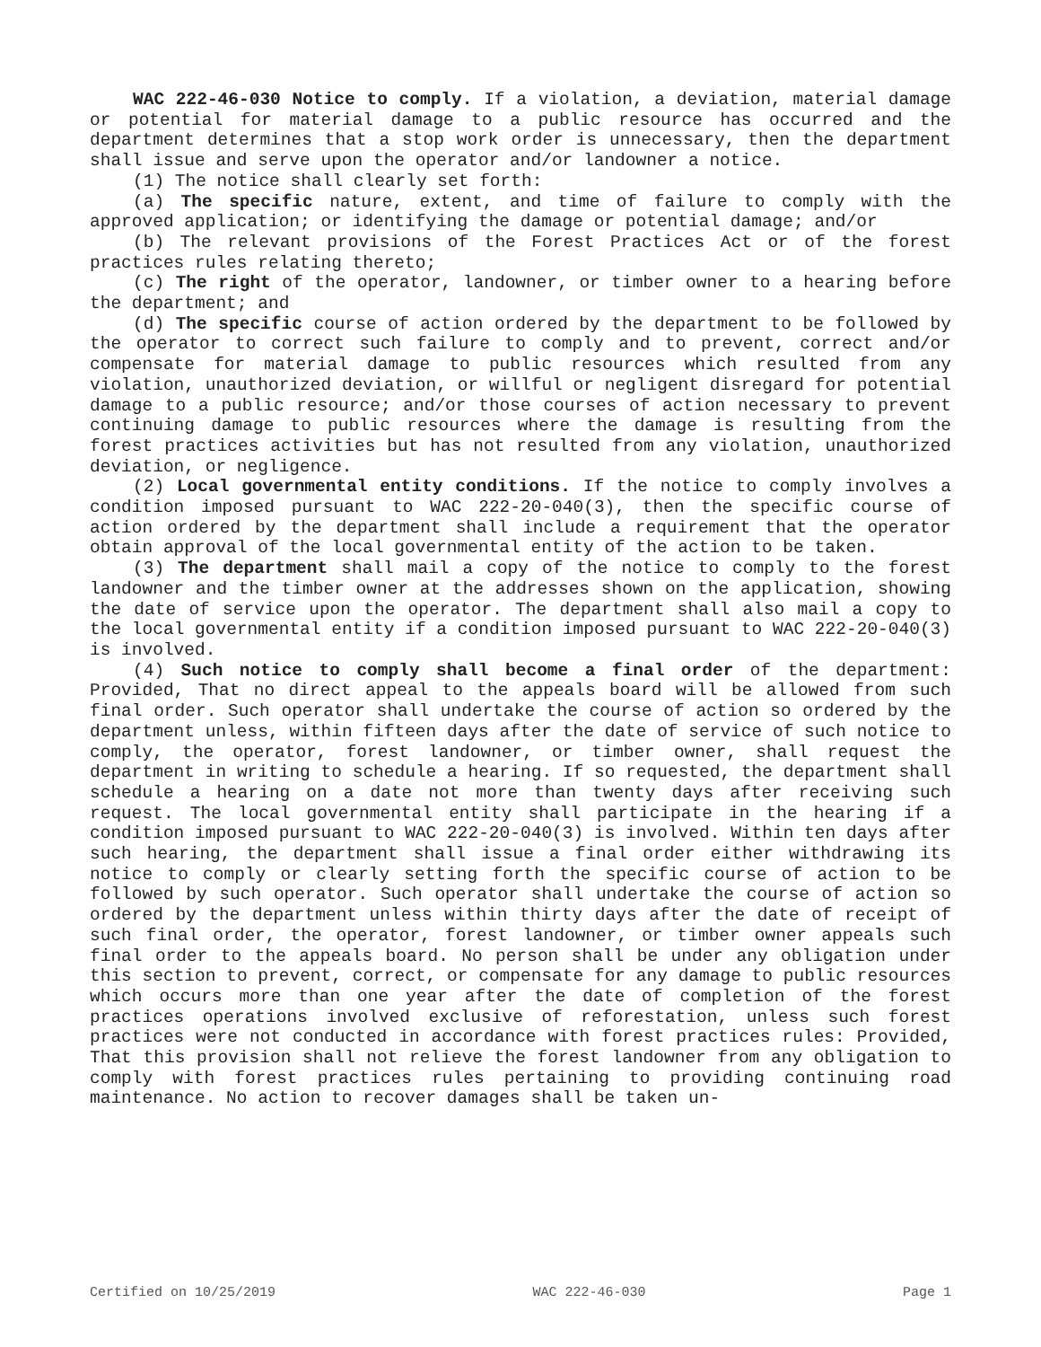WAC 222-46-030 Notice to comply. If a violation, a deviation, material damage or potential for material damage to a public resource has occurred and the department determines that a stop work order is unnecessary, then the department shall issue and serve upon the operator and/or landowner a notice.
(1) The notice shall clearly set forth:
(a) The specific nature, extent, and time of failure to comply with the approved application; or identifying the damage or potential damage; and/or
(b) The relevant provisions of the Forest Practices Act or of the forest practices rules relating thereto;
(c) The right of the operator, landowner, or timber owner to a hearing before the department; and
(d) The specific course of action ordered by the department to be followed by the operator to correct such failure to comply and to prevent, correct and/or compensate for material damage to public resources which resulted from any violation, unauthorized deviation, or willful or negligent disregard for potential damage to a public resource; and/or those courses of action necessary to prevent continuing damage to public resources where the damage is resulting from the forest practices activities but has not resulted from any violation, unauthorized deviation, or negligence.
(2) Local governmental entity conditions. If the notice to comply involves a condition imposed pursuant to WAC 222-20-040(3), then the specific course of action ordered by the department shall include a requirement that the operator obtain approval of the local governmental entity of the action to be taken.
(3) The department shall mail a copy of the notice to comply to the forest landowner and the timber owner at the addresses shown on the application, showing the date of service upon the operator. The department shall also mail a copy to the local governmental entity if a condition imposed pursuant to WAC 222-20-040(3) is involved.
(4) Such notice to comply shall become a final order of the department: Provided, That no direct appeal to the appeals board will be allowed from such final order. Such operator shall undertake the course of action so ordered by the department unless, within fifteen days after the date of service of such notice to comply, the operator, forest landowner, or timber owner, shall request the department in writing to schedule a hearing. If so requested, the department shall schedule a hearing on a date not more than twenty days after receiving such request. The local governmental entity shall participate in the hearing if a condition imposed pursuant to WAC 222-20-040(3) is involved. Within ten days after such hearing, the department shall issue a final order either withdrawing its notice to comply or clearly setting forth the specific course of action to be followed by such operator. Such operator shall undertake the course of action so ordered by the department unless within thirty days after the date of receipt of such final order, the operator, forest landowner, or timber owner appeals such final order to the appeals board. No person shall be under any obligation under this section to prevent, correct, or compensate for any damage to public resources which occurs more than one year after the date of completion of the forest practices operations involved exclusive of reforestation, unless such forest practices were not conducted in accordance with forest practices rules: Provided, That this provision shall not relieve the forest landowner from any obligation to comply with forest practices rules pertaining to providing continuing road maintenance. No action to recover damages shall be taken un-
Certified on 10/25/2019 WAC 222-46-030 Page 1